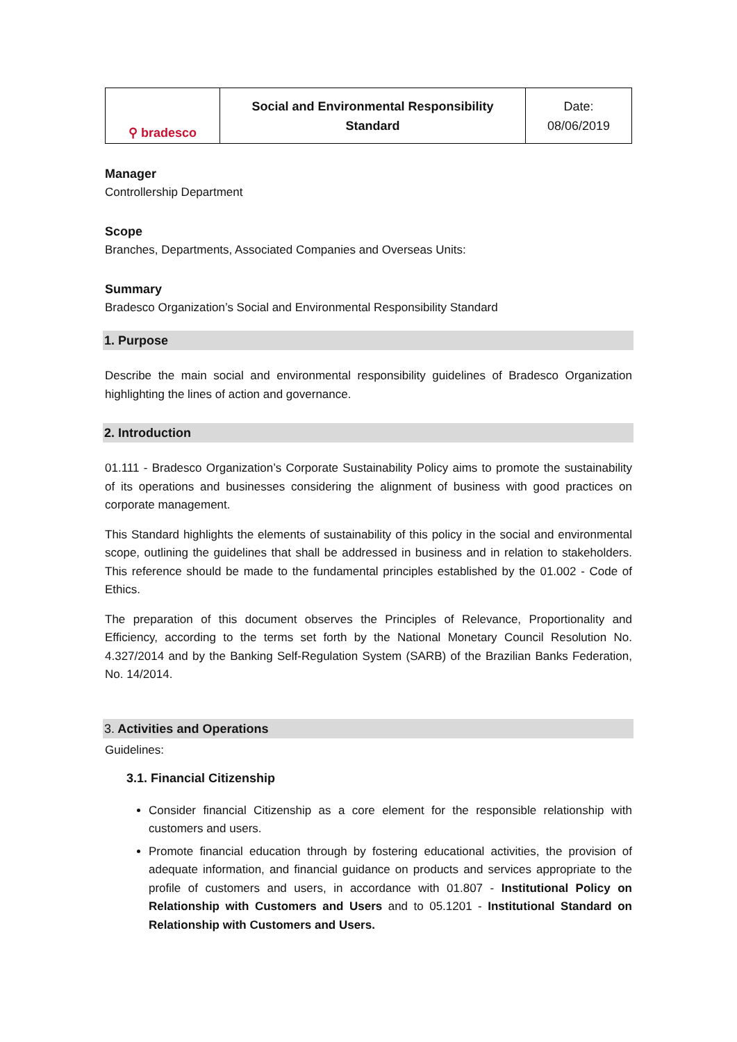| ⚲ bradesco | Social and Environmental Responsibility Standard | Date: 08/06/2019 |
Manager
Controllership Department
Scope
Branches, Departments, Associated Companies and Overseas Units:
Summary
Bradesco Organization’s Social and Environmental Responsibility Standard
1. Purpose
Describe the main social and environmental responsibility guidelines of Bradesco Organization highlighting the lines of action and governance.
2. Introduction
01.111 - Bradesco Organization’s Corporate Sustainability Policy aims to promote the sustainability of its operations and businesses considering the alignment of business with good practices on corporate management.
This Standard highlights the elements of sustainability of this policy in the social and environmental scope, outlining the guidelines that shall be addressed in business and in relation to stakeholders. This reference should be made to the fundamental principles established by the 01.002 - Code of Ethics.
The preparation of this document observes the Principles of Relevance, Proportionality and Efficiency, according to the terms set forth by the National Monetary Council Resolution No. 4.327/2014 and by the Banking Self-Regulation System (SARB) of the Brazilian Banks Federation, No. 14/2014.
3. Activities and Operations
Guidelines:
3.1. Financial Citizenship
Consider financial Citizenship as a core element for the responsible relationship with customers and users.
Promote financial education through by fostering educational activities, the provision of adequate information, and financial guidance on products and services appropriate to the profile of customers and users, in accordance with 01.807 - Institutional Policy on Relationship with Customers and Users and to 05.1201 - Institutional Standard on Relationship with Customers and Users.